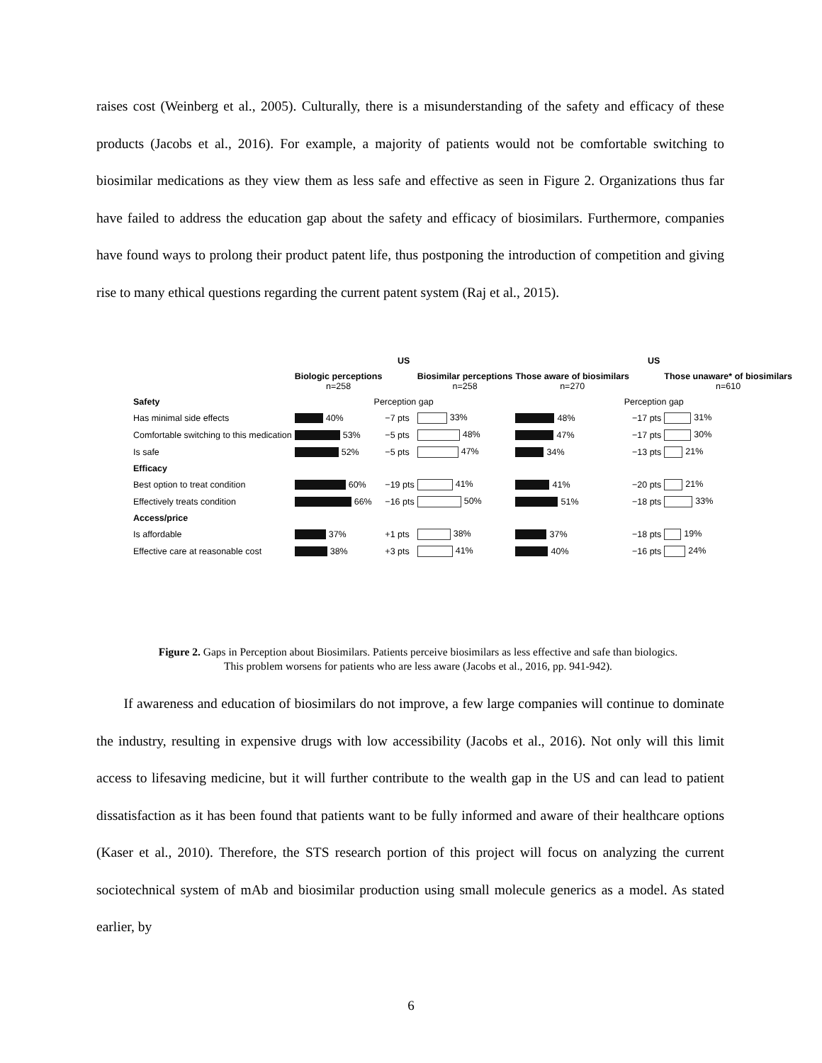raises cost (Weinberg et al., 2005). Culturally, there is a misunderstanding of the safety and efficacy of these products (Jacobs et al., 2016). For example, a majority of patients would not be comfortable switching to biosimilar medications as they view them as less safe and effective as seen in Figure 2. Organizations thus far have failed to address the education gap about the safety and efficacy of biosimilars. Furthermore, companies have found ways to prolong their product patent life, thus postponing the introduction of competition and giving rise to many ethical questions regarding the current patent system (Raj et al., 2015).
| | US | | | US | | |
| --- | --- | --- | --- | --- | --- | --- |
| | Biologic perceptions n=258 | | Biosimilar perceptions n=258 | Those aware of biosimilars n=270 | | Those unaware* of biosimilars n=610 |
| Safety | Perception gap | | | Perception gap | | |
| Has minimal side effects | 40% | −7 pts | 33% | 48% | −17 pts | 31% |
| Comfortable switching to this medication | 53% | −5 pts | 48% | 47% | −17 pts | 30% |
| Is safe | 52% | −5 pts | 47% | 34% | −13 pts | 21% |
| Efficacy | | | | | | |
| Best option to treat condition | 60% | −19 pts | 41% | 41% | −20 pts | 21% |
| Effectively treats condition | 66% | −16 pts | 50% | 51% | −18 pts | 33% |
| Access/price | | | | | | |
| Is affordable | 37% | +1 pts | 38% | 37% | −18 pts | 19% |
| Effective care at reasonable cost | 38% | +3 pts | 41% | 40% | −16 pts | 24% |
Figure 2. Gaps in Perception about Biosimilars. Patients perceive biosimilars as less effective and safe than biologics. This problem worsens for patients who are less aware (Jacobs et al., 2016, pp. 941-942).
If awareness and education of biosimilars do not improve, a few large companies will continue to dominate the industry, resulting in expensive drugs with low accessibility (Jacobs et al., 2016). Not only will this limit access to lifesaving medicine, but it will further contribute to the wealth gap in the US and can lead to patient dissatisfaction as it has been found that patients want to be fully informed and aware of their healthcare options (Kaser et al., 2010). Therefore, the STS research portion of this project will focus on analyzing the current sociotechnical system of mAb and biosimilar production using small molecule generics as a model. As stated earlier, by
6